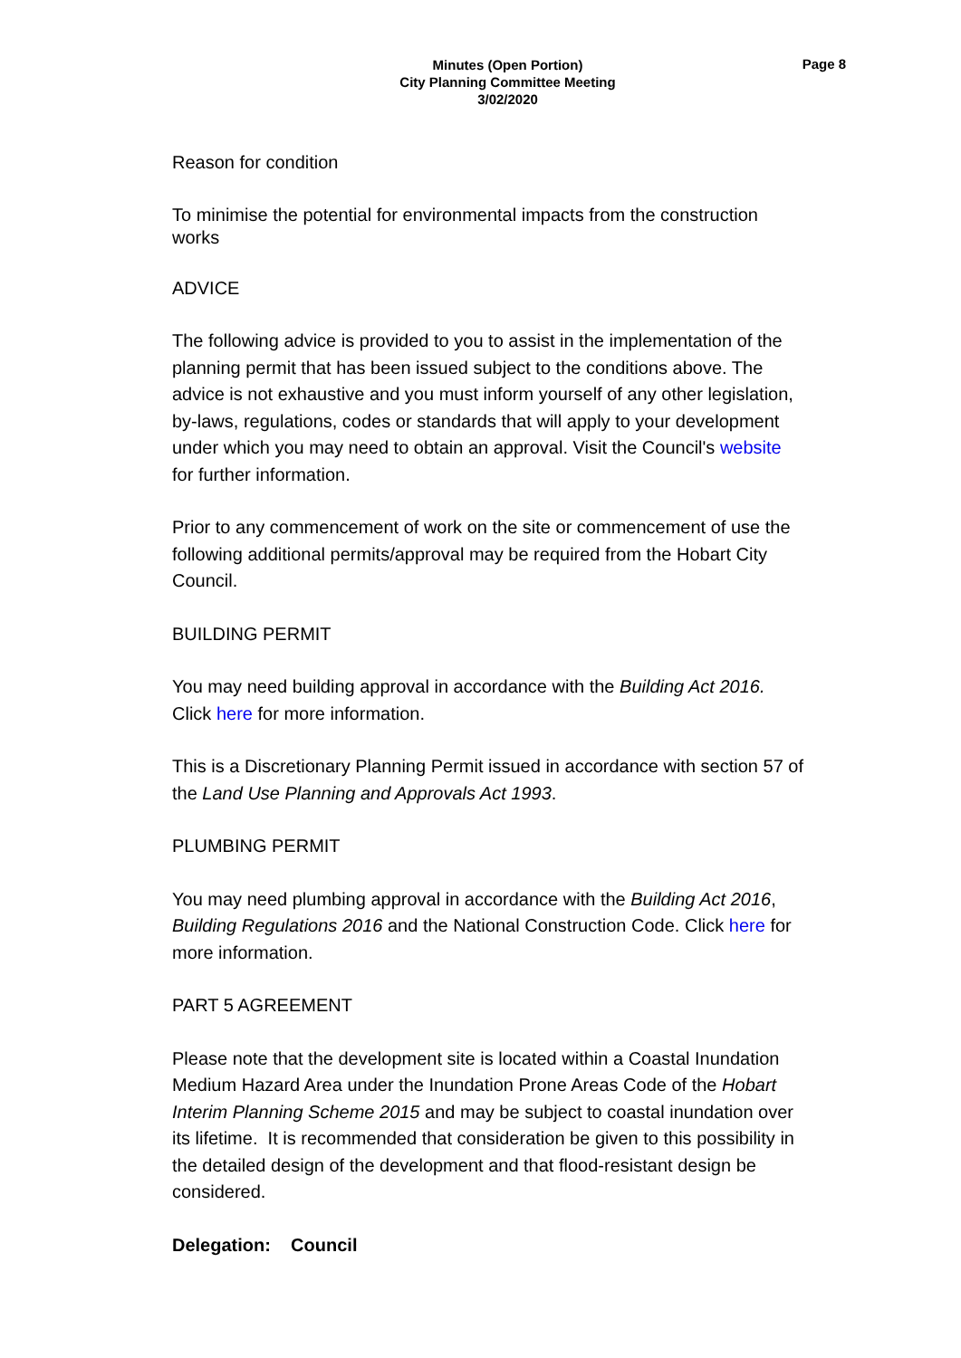Minutes (Open Portion)
City Planning Committee Meeting
3/02/2020
Page 8
Reason for condition
To minimise the potential for environmental impacts from the construction works
ADVICE
The following advice is provided to you to assist in the implementation of the planning permit that has been issued subject to the conditions above. The advice is not exhaustive and you must inform yourself of any other legislation, by-laws, regulations, codes or standards that will apply to your development under which you may need to obtain an approval. Visit the Council's website for further information.
Prior to any commencement of work on the site or commencement of use the following additional permits/approval may be required from the Hobart City Council.
BUILDING PERMIT
You may need building approval in accordance with the Building Act 2016. Click here for more information.
This is a Discretionary Planning Permit issued in accordance with section 57 of the Land Use Planning and Approvals Act 1993.
PLUMBING PERMIT
You may need plumbing approval in accordance with the Building Act 2016, Building Regulations 2016 and the National Construction Code. Click here for more information.
PART 5 AGREEMENT
Please note that the development site is located within a Coastal Inundation Medium Hazard Area under the Inundation Prone Areas Code of the Hobart Interim Planning Scheme 2015 and may be subject to coastal inundation over its lifetime. It is recommended that consideration be given to this possibility in the detailed design of the development and that flood-resistant design be considered.
Delegation: Council